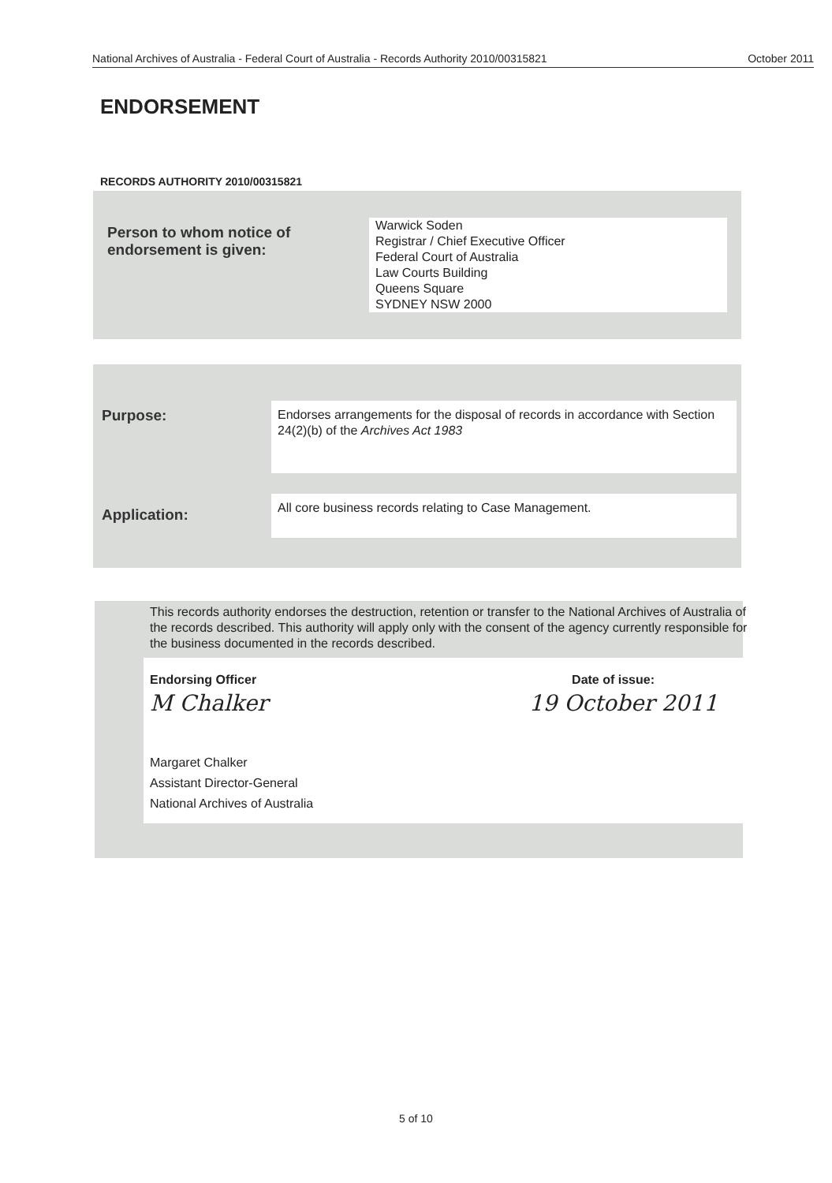National Archives of Australia - Federal Court of Australia - Records Authority 2010/00315821 October 2011
ENDORSEMENT
RECORDS AUTHORITY 2010/00315821
Person to whom notice of
endorsement is given:
Warwick Soden
Registrar / Chief Executive Officer
Federal Court of Australia
Law Courts Building
Queens Square
SYDNEY NSW 2000
Purpose:
Endorses arrangements for the disposal of records in accordance with Section 24(2)(b) of the Archives Act 1983
Application:
All core business records relating to Case Management.
This records authority endorses the destruction, retention or transfer to the National Archives of Australia of the records described. This authority will apply only with the consent of the agency currently responsible for the business documented in the records described.
Endorsing Officer Date of issue:
M Chalker 19 October 2011
Margaret Chalker
Assistant Director-General
National Archives of Australia
5 of 10